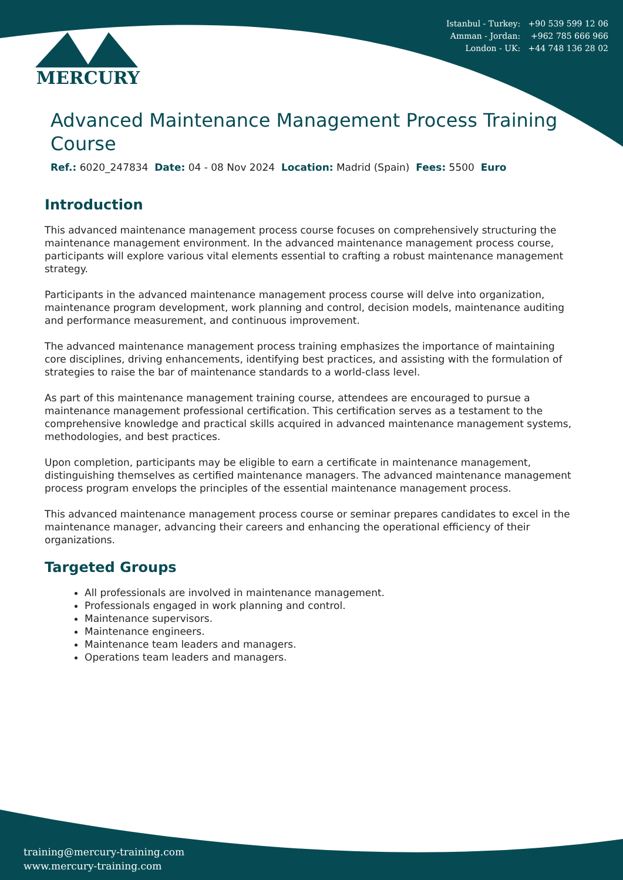Istanbul - Turkey: +90 539 599 12 06
Amman - Jordan: +962 785 666 966
London - UK: +44 748 136 28 02
MERCURY
Advanced Maintenance Management Process Training Course
Ref.: 6020_247834 Date: 04 - 08 Nov 2024 Location: Madrid (Spain) Fees: 5500 Euro
Introduction
This advanced maintenance management process course focuses on comprehensively structuring the maintenance management environment. In the advanced maintenance management process course, participants will explore various vital elements essential to crafting a robust maintenance management strategy.
Participants in the advanced maintenance management process course will delve into organization, maintenance program development, work planning and control, decision models, maintenance auditing and performance measurement, and continuous improvement.
The advanced maintenance management process training emphasizes the importance of maintaining core disciplines, driving enhancements, identifying best practices, and assisting with the formulation of strategies to raise the bar of maintenance standards to a world-class level.
As part of this maintenance management training course, attendees are encouraged to pursue a maintenance management professional certification. This certification serves as a testament to the comprehensive knowledge and practical skills acquired in advanced maintenance management systems, methodologies, and best practices.
Upon completion, participants may be eligible to earn a certificate in maintenance management, distinguishing themselves as certified maintenance managers. The advanced maintenance management process program envelops the principles of the essential maintenance management process.
This advanced maintenance management process course or seminar prepares candidates to excel in the maintenance manager, advancing their careers and enhancing the operational efficiency of their organizations.
Targeted Groups
All professionals are involved in maintenance management.
Professionals engaged in work planning and control.
Maintenance supervisors.
Maintenance engineers.
Maintenance team leaders and managers.
Operations team leaders and managers.
training@mercury-training.com
www.mercury-training.com